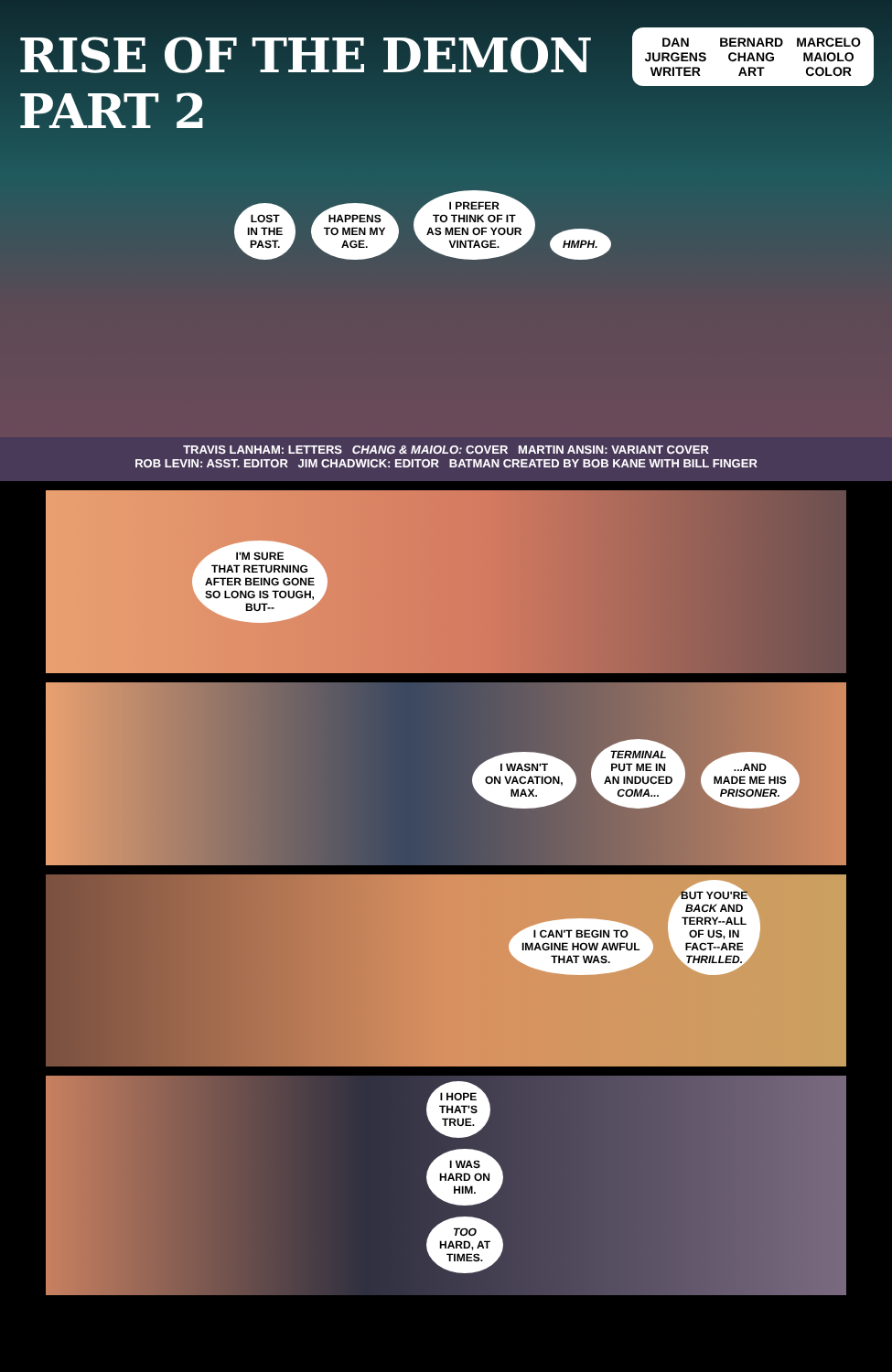RISE OF THE DEMON PART 2
DAN
JURGENS
WRITER
BERNARD
CHANG
ART
MARCELO
MAIOLO
COLOR
LOST
IN THE
PAST. HAPPENS
TO MEN MY
AGE. I PREFER
TO THINK OF IT
AS MEN OF YOUR
VINTAGE. HMPH.
TRAVIS LANHAM: LETTERS CHANG & MAIOLO: COVER MARTIN ANSIN: VARIANT COVER
ROB LEVIN: ASST. EDITOR JIM CHADWICK: EDITOR BATMAN CREATED BY BOB KANE WITH BILL FINGER
I'M SURE
THAT RETURNING
AFTER BEING GONE
SO LONG IS TOUGH,
BUT--
I WASN'T
ON VACATION,
MAX. TERMINAL
PUT ME IN
AN INDUCED
COMA... ...AND
MADE ME HIS
PRISONER.
I CAN'T BEGIN TO
IMAGINE HOW AWFUL
THAT WAS. BUT YOU'RE
BACK AND
TERRY--ALL
OF US, IN
FACT--ARE
THRILLED.
I HOPE
THAT'S
TRUE. I WAS
HARD ON
HIM. TOO
HARD, AT
TIMES.